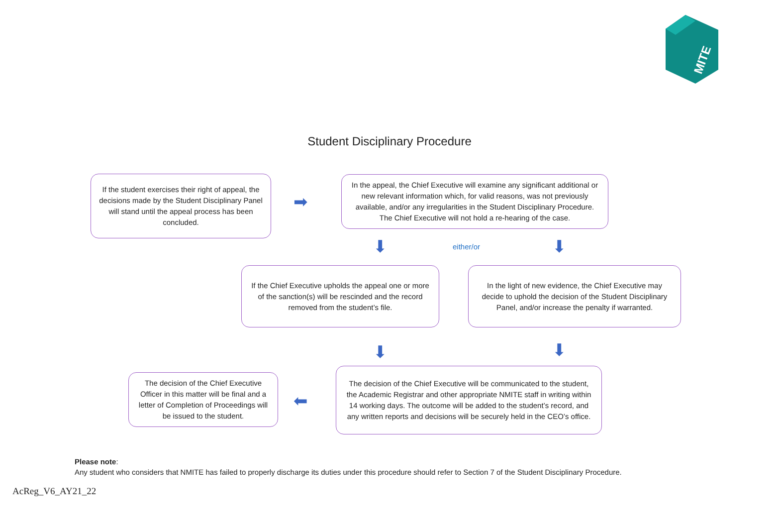MITE
Student Disciplinary Procedure
If the student exercises their right of appeal, the decisions made by the Student Disciplinary Panel will stand until the appeal process has been concluded.
➡
In the appeal, the Chief Executive will examine any significant additional or new relevant information which, for valid reasons, was not previously available, and/or any irregularities in the Student Disciplinary Procedure. The Chief Executive will not hold a re-hearing of the case.
⬇ either/or ⬇
If the Chief Executive upholds the appeal one or more of the sanction(s) will be rescinded and the record removed from the student’s file.
In the light of new evidence, the Chief Executive may decide to uphold the decision of the Student Disciplinary Panel, and/or increase the penalty if warranted.
⬇ ⬇
The decision of the Chief Executive Officer in this matter will be final and a letter of Completion of Proceedings will be issued to the student.
⬅
The decision of the Chief Executive will be communicated to the student, the Academic Registrar and other appropriate NMITE staff in writing within 14 working days. The outcome will be added to the student’s record, and any written reports and decisions will be securely held in the CEO’s office.
Please note:
Any student who considers that NMITE has failed to properly discharge its duties under this procedure should refer to Section 7 of the Student Disciplinary Procedure.
AcReg_V6_AY21_22